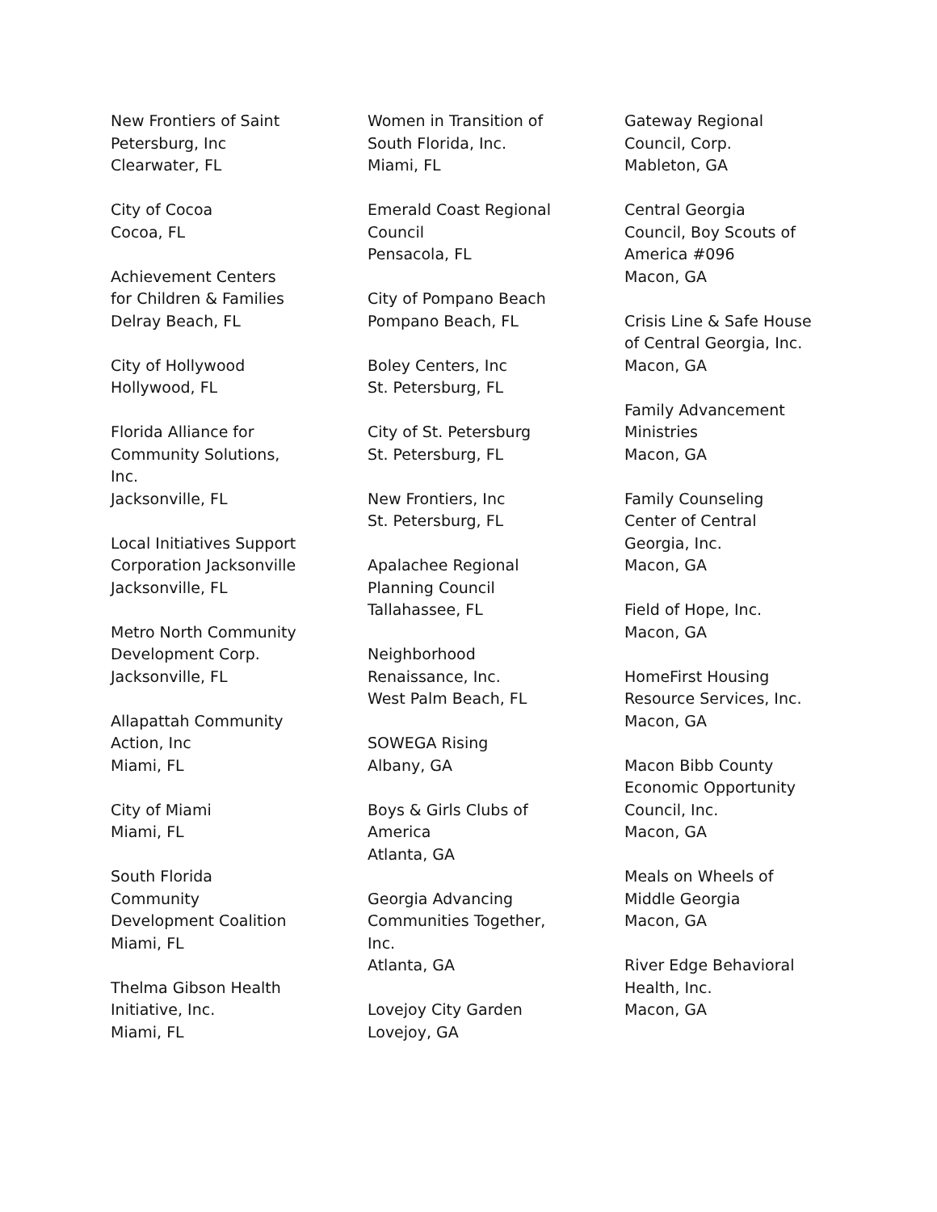New Frontiers of Saint
Petersburg, Inc
Clearwater, FL
City of Cocoa
Cocoa, FL
Achievement Centers
for Children & Families
Delray Beach, FL
City of Hollywood
Hollywood, FL
Florida Alliance for
Community Solutions,
Inc.
Jacksonville, FL
Local Initiatives Support
Corporation Jacksonville
Jacksonville, FL
Metro North Community
Development Corp.
Jacksonville, FL
Allapattah Community
Action, Inc
Miami, FL
City of Miami
Miami, FL
South Florida
Community
Development Coalition
Miami, FL
Thelma Gibson Health
Initiative, Inc.
Miami, FL
Women in Transition of
South Florida, Inc.
Miami, FL
Emerald Coast Regional
Council
Pensacola, FL
City of Pompano Beach
Pompano Beach, FL
Boley Centers, Inc
St. Petersburg, FL
City of St. Petersburg
St. Petersburg, FL
New Frontiers, Inc
St. Petersburg, FL
Apalachee Regional
Planning Council
Tallahassee, FL
Neighborhood
Renaissance, Inc.
West Palm Beach, FL
SOWEGA Rising
Albany, GA
Boys & Girls Clubs of
America
Atlanta, GA
Georgia Advancing
Communities Together,
Inc.
Atlanta, GA
Lovejoy City Garden
Lovejoy, GA
Gateway Regional
Council, Corp.
Mableton, GA
Central Georgia
Council, Boy Scouts of
America #096
Macon, GA
Crisis Line & Safe House
of Central Georgia, Inc.
Macon, GA
Family Advancement
Ministries
Macon, GA
Family Counseling
Center of Central
Georgia, Inc.
Macon, GA
Field of Hope, Inc.
Macon, GA
HomeFirst Housing
Resource Services, Inc.
Macon, GA
Macon Bibb County
Economic Opportunity
Council, Inc.
Macon, GA
Meals on Wheels of
Middle Georgia
Macon, GA
River Edge Behavioral
Health, Inc.
Macon, GA